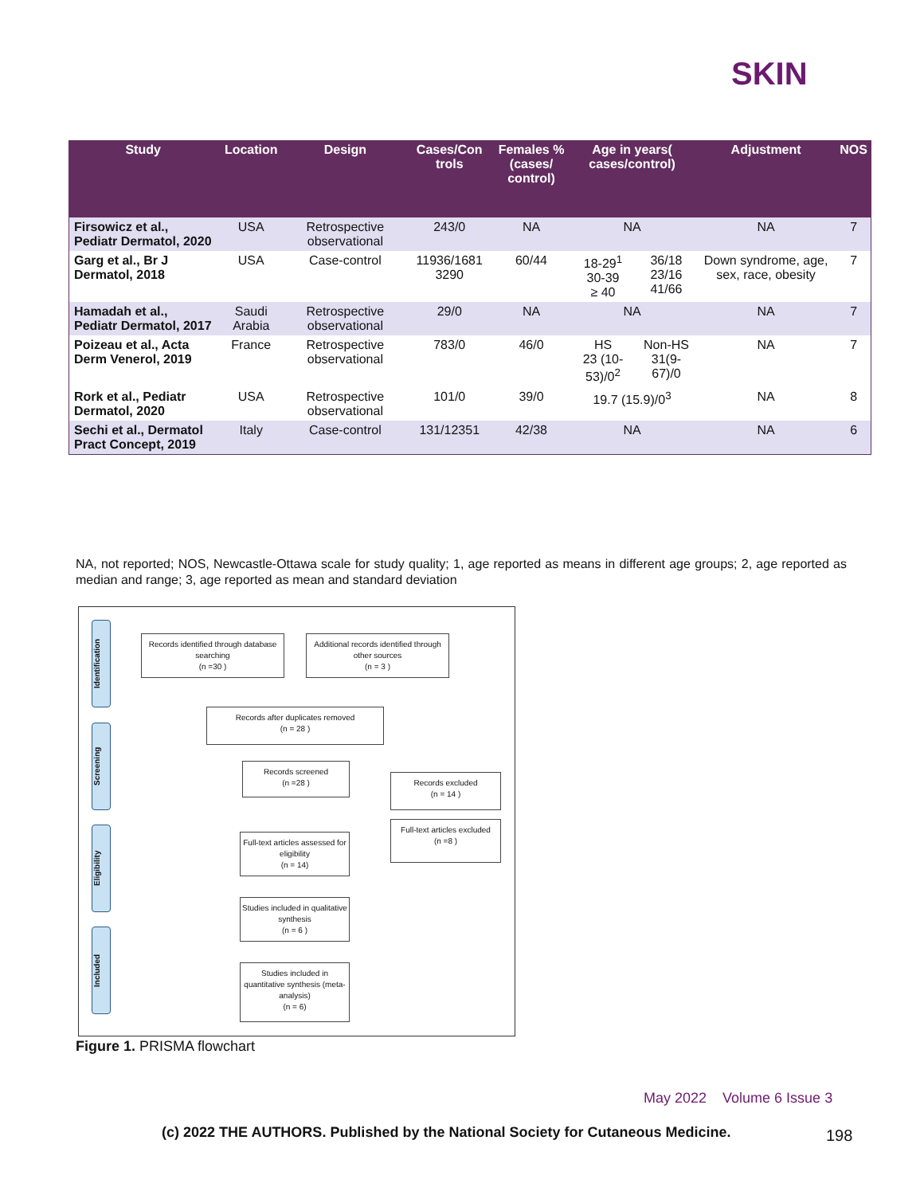SKIN
| Study | Location | Design | Cases/Con trols | Females % (cases/ control) | Age in years( cases/control) | | Adjustment | NOS |
| --- | --- | --- | --- | --- | --- | --- | --- | --- |
| Firsowicz et al., Pediatr Dermatol, 2020 | USA | Retrospective observational | 243/0 | NA | NA | | NA | 7 |
| Garg et al., Br J Dermatol, 2018 | USA | Case-control | 11936/1681 3290 | 60/44 | 18-29<sup>1</sup> 30-39 ≥ 40 | 36/18 23/16 41/66 | Down syndrome, age, sex, race, obesity | 7 |
| Hamadah et al., Pediatr Dermatol, 2017 | Saudi Arabia | Retrospective observational | 29/0 | NA | NA | | NA | 7 |
| Poizeau et al., Acta Derm Venerol, 2019 | France | Retrospective observational | 783/0 | 46/0 | HS 23 (10-53)/0<sup>2</sup> | Non-HS 31(9-67)/0 | NA | 7 |
| Rork et al., Pediatr Dermatol, 2020 | USA | Retrospective observational | 101/0 | 39/0 | 19.7 (15.9)/0<sup>3</sup> | | NA | 8 |
| Sechi et al., Dermatol Pract Concept, 2019 | Italy | Case-control | 131/12351 | 42/38 | NA | | NA | 6 |
NA, not reported; NOS, Newcastle-Ottawa scale for study quality; 1, age reported as means in different age groups; 2, age reported as median and range; 3, age reported as mean and standard deviation
Identification
Screening
Eligibility
Included
Records identified through database searching
(n =30 )
Additional records identified through other sources
(n = 3 )
Records after duplicates removed
(n = 28 )
Records screened
(n =28 )
Records excluded
(n = 14 )
Full-text articles assessed for eligibility
(n = 14)
Full-text articles excluded
(n =8 )
Studies included in qualitative synthesis
(n = 6 )
Studies included in quantitative synthesis (meta-analysis)
(n = 6)
Figure 1. PRISMA flowchart
May 2022 Volume 6 Issue 3
(c) 2022 THE AUTHORS. Published by the National Society for Cutaneous Medicine.
198